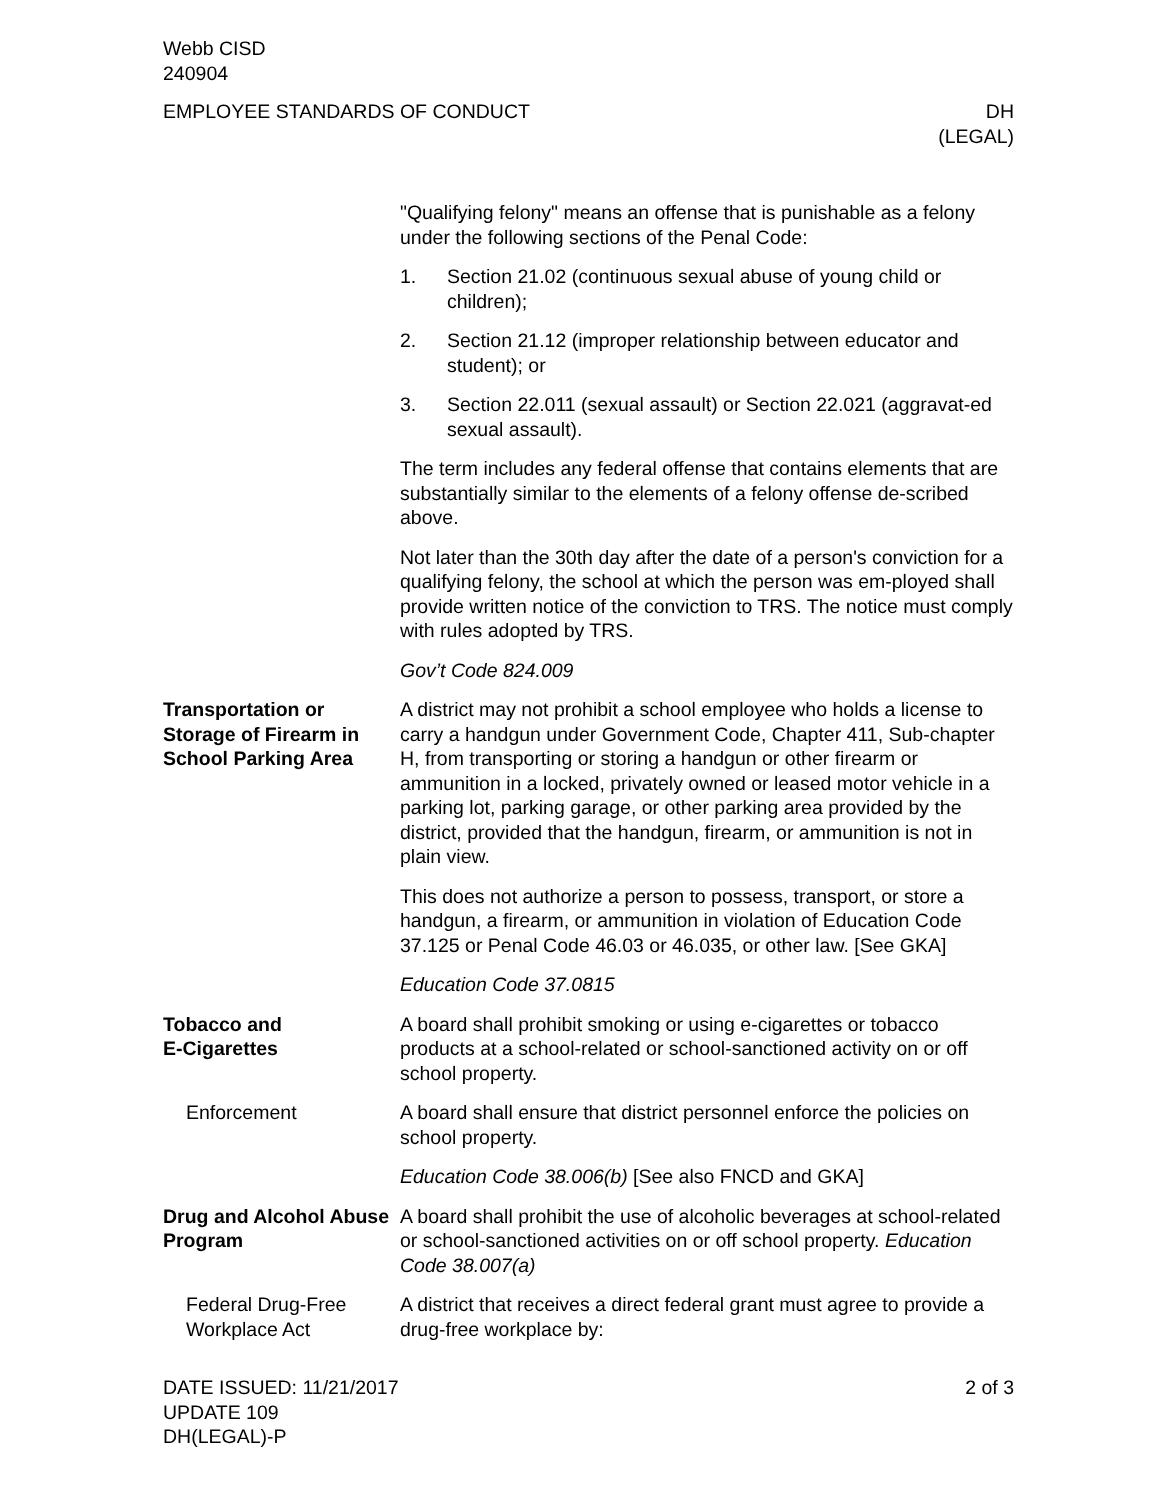Webb CISD
240904
EMPLOYEE STANDARDS OF CONDUCT DH
(LEGAL)
"Qualifying felony" means an offense that is punishable as a felony under the following sections of the Penal Code:
1. Section 21.02 (continuous sexual abuse of young child or children);
2. Section 21.12 (improper relationship between educator and student); or
3. Section 22.011 (sexual assault) or Section 22.021 (aggravat-ed sexual assault).
The term includes any federal offense that contains elements that are substantially similar to the elements of a felony offense de-scribed above.
Not later than the 30th day after the date of a person's conviction for a qualifying felony, the school at which the person was em-ployed shall provide written notice of the conviction to TRS. The notice must comply with rules adopted by TRS.
Gov’t Code 824.009
Transportation or Storage of Firearm in School Parking Area
A district may not prohibit a school employee who holds a license to carry a handgun under Government Code, Chapter 411, Sub-chapter H, from transporting or storing a handgun or other firearm or ammunition in a locked, privately owned or leased motor vehicle in a parking lot, parking garage, or other parking area provided by the district, provided that the handgun, firearm, or ammunition is not in plain view.
This does not authorize a person to possess, transport, or store a handgun, a firearm, or ammunition in violation of Education Code 37.125 or Penal Code 46.03 or 46.035, or other law. [See GKA]
Education Code 37.0815
Tobacco and
E-Cigarettes
A board shall prohibit smoking or using e-cigarettes or tobacco products at a school-related or school-sanctioned activity on or off school property.
Enforcement A board shall ensure that district personnel enforce the policies on school property.
Education Code 38.006(b) [See also FNCD and GKA]
Drug and Alcohol Abuse Program
A board shall prohibit the use of alcoholic beverages at school-related or school-sanctioned activities on or off school property. Education Code 38.007(a)
Federal Drug-Free Workplace Act
A district that receives a direct federal grant must agree to provide a drug-free workplace by:
DATE ISSUED: 11/21/2017
UPDATE 109
DH(LEGAL)-P
2 of 3